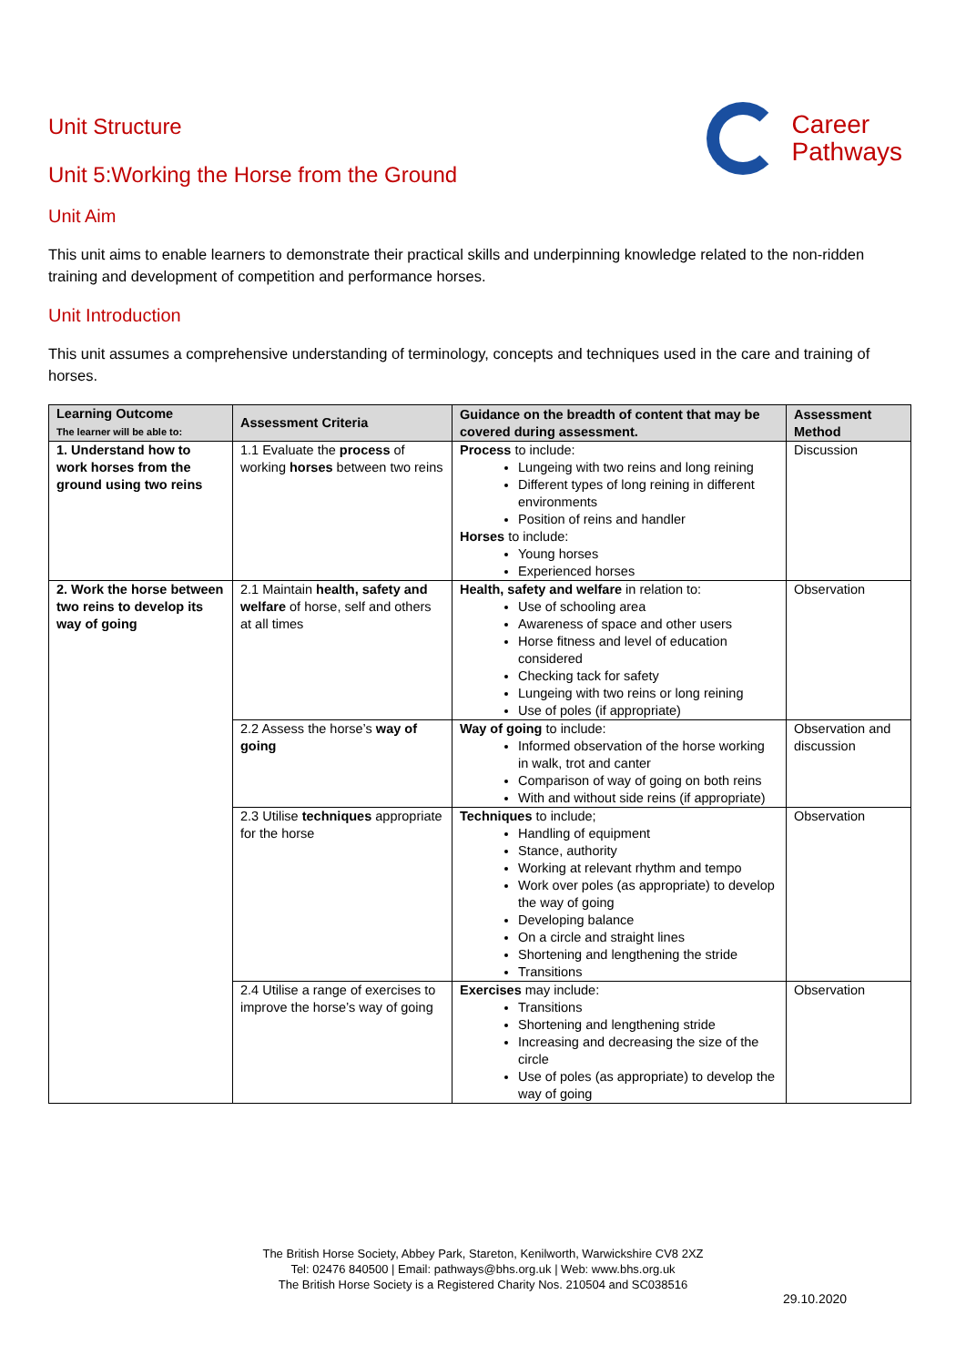Career
Pathways
Unit Structure
Unit 5:Working the Horse from the Ground
Unit Aim
This unit aims to enable learners to demonstrate their practical skills and underpinning knowledge related to the non-ridden training and development of competition and performance horses.
Unit Introduction
This unit assumes a comprehensive understanding of terminology, concepts and techniques used in the care and training of horses.
| Learning Outcome The learner will be able to: | Assessment Criteria | Guidance on the breadth of content that may be covered during assessment. | Assessment Method |
| --- | --- | --- | --- |
| 1. Understand how to work horses from the ground using two reins | 1.1 Evaluate the process of working horses between two reins | Process to include: Lungeing with two reins and long reining Different types of long reining in different environments Position of reins and handler Horses to include: Young horses Experienced horses | Discussion |
| 2. Work the horse between two reins to develop its way of going | 2.1 Maintain health, safety and welfare of horse, self and others at all times | Health, safety and welfare in relation to: Use of schooling area Awareness of space and other users Horse fitness and level of education considered Checking tack for safety Lungeing with two reins or long reining Use of poles (if appropriate) | Observation |
| | 2.2 Assess the horse’s way of going | Way of going to include: Informed observation of the horse working in walk, trot and canter Comparison of way of going on both reins With and without side reins (if appropriate) | Observation and discussion |
| | 2.3 Utilise techniques appropriate for the horse | Techniques to include; Handling of equipment Stance, authority Working at relevant rhythm and tempo Work over poles (as appropriate) to develop the way of going Developing balance On a circle and straight lines Shortening and lengthening the stride Transitions | Observation |
| | 2.4 Utilise a range of exercises to improve the horse’s way of going | Exercises may include: Transitions Shortening and lengthening stride Increasing and decreasing the size of the circle Use of poles (as appropriate) to develop the way of going | Observation |
The British Horse Society, Abbey Park, Stareton, Kenilworth, Warwickshire CV8 2XZ
Tel: 02476 840500 | Email: pathways@bhs.org.uk | Web: www.bhs.org.uk
The British Horse Society is a Registered Charity Nos. 210504 and SC038516
29.10.2020